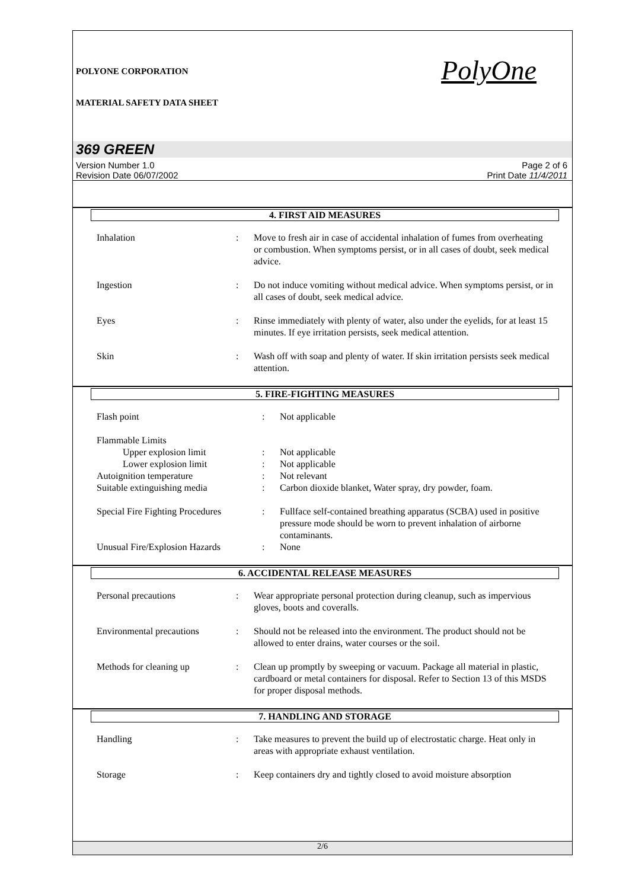POLYONE CORPORATION
MATERIAL SAFETY DATA SHEET
PolyOne
369 GREEN
Version Number 1.0
Revision Date 06/07/2002
Page 2 of 6
Print Date 11/4/2011
4. FIRST AID MEASURES
| Inhalation | : | Move to fresh air in case of accidental inhalation of fumes from overheating or combustion. When symptoms persist, or in all cases of doubt, seek medical advice. |
| Ingestion | : | Do not induce vomiting without medical advice. When symptoms persist, or in all cases of doubt, seek medical advice. |
| Eyes | : | Rinse immediately with plenty of water, also under the eyelids, for at least 15 minutes. If eye irritation persists, seek medical attention. |
| Skin | : | Wash off with soap and plenty of water. If skin irritation persists seek medical attention. |
5. FIRE-FIGHTING MEASURES
| Flash point | : | Not applicable |
| Flammable Limits | | |
| Upper explosion limit | : | Not applicable |
| Lower explosion limit | : | Not applicable |
| Autoignition temperature | : | Not relevant |
| Suitable extinguishing media | : | Carbon dioxide blanket, Water spray, dry powder, foam. |
| Special Fire Fighting Procedures | : | Fullface self-contained breathing apparatus (SCBA) used in positive pressure mode should be worn to prevent inhalation of airborne contaminants. |
| Unusual Fire/Explosion Hazards | : | None |
6. ACCIDENTAL RELEASE MEASURES
| Personal precautions | : | Wear appropriate personal protection during cleanup, such as impervious gloves, boots and coveralls. |
| Environmental precautions | : | Should not be released into the environment. The product should not be allowed to enter drains, water courses or the soil. |
| Methods for cleaning up | : | Clean up promptly by sweeping or vacuum. Package all material in plastic, cardboard or metal containers for disposal. Refer to Section 13 of this MSDS for proper disposal methods. |
7. HANDLING AND STORAGE
| Handling | : | Take measures to prevent the build up of electrostatic charge. Heat only in areas with appropriate exhaust ventilation. |
| Storage | : | Keep containers dry and tightly closed to avoid moisture absorption |
2/6